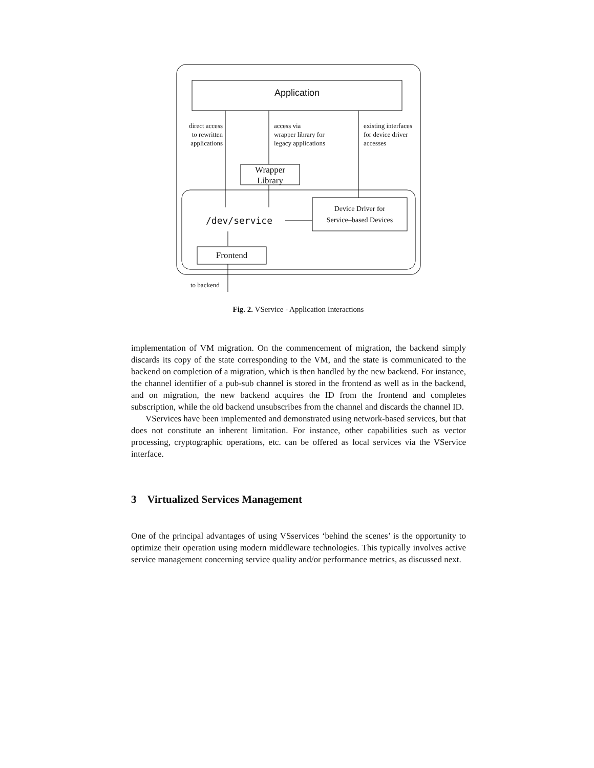Application
direct access
to rewritten
applications
access via
wrapper library for
legacy applications
existing interfaces
for device driver
accesses
Wrapper
Library
Device Driver for
Service–based Devices
/dev/service
Frontend
to backend
Fig. 2. VService - Application Interactions
implementation of VM migration. On the commencement of migration, the backend simply discards its copy of the state corresponding to the VM, and the state is communicated to the backend on completion of a migration, which is then handled by the new backend. For instance, the channel identifier of a pub-sub channel is stored in the frontend as well as in the backend, and on migration, the new backend acquires the ID from the frontend and completes subscription, while the old backend unsubscribes from the channel and discards the channel ID.
VServices have been implemented and demonstrated using network-based services, but that does not constitute an inherent limitation. For instance, other capabilities such as vector processing, cryptographic operations, etc. can be offered as local services via the VService interface.
3 Virtualized Services Management
One of the principal advantages of using VSservices ‘behind the scenes’ is the opportunity to optimize their operation using modern middleware technologies. This typically involves active service management concerning service quality and/or performance metrics, as discussed next.